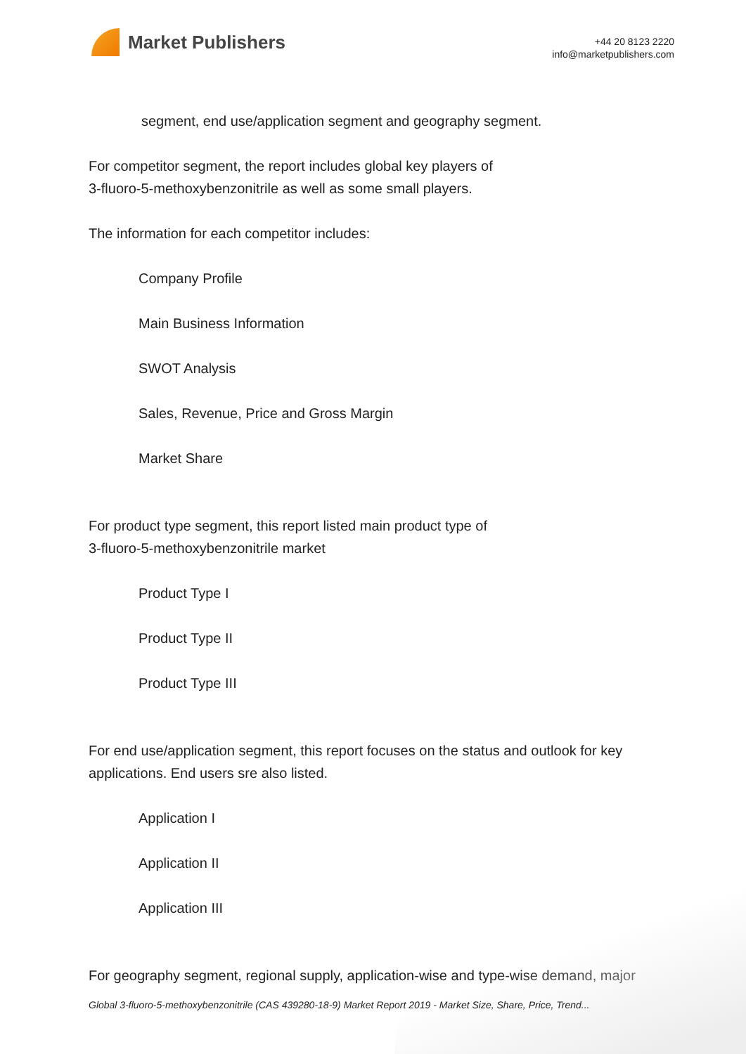Market Publishers
+44 20 8123 2220
info@marketpublishers.com
segment, end use/application segment and geography segment.
For competitor segment, the report includes global key players of
3-fluoro-5-methoxybenzonitrile as well as some small players.
The information for each competitor includes:
Company Profile
Main Business Information
SWOT Analysis
Sales, Revenue, Price and Gross Margin
Market Share
For product type segment, this report listed main product type of
3-fluoro-5-methoxybenzonitrile market
Product Type I
Product Type II
Product Type III
For end use/application segment, this report focuses on the status and outlook for key applications. End users sre also listed.
Application I
Application II
Application III
For geography segment, regional supply, application-wise and type-wise demand, major
Global 3-fluoro-5-methoxybenzonitrile (CAS 439280-18-9) Market Report 2019 - Market Size, Share, Price, Trend...